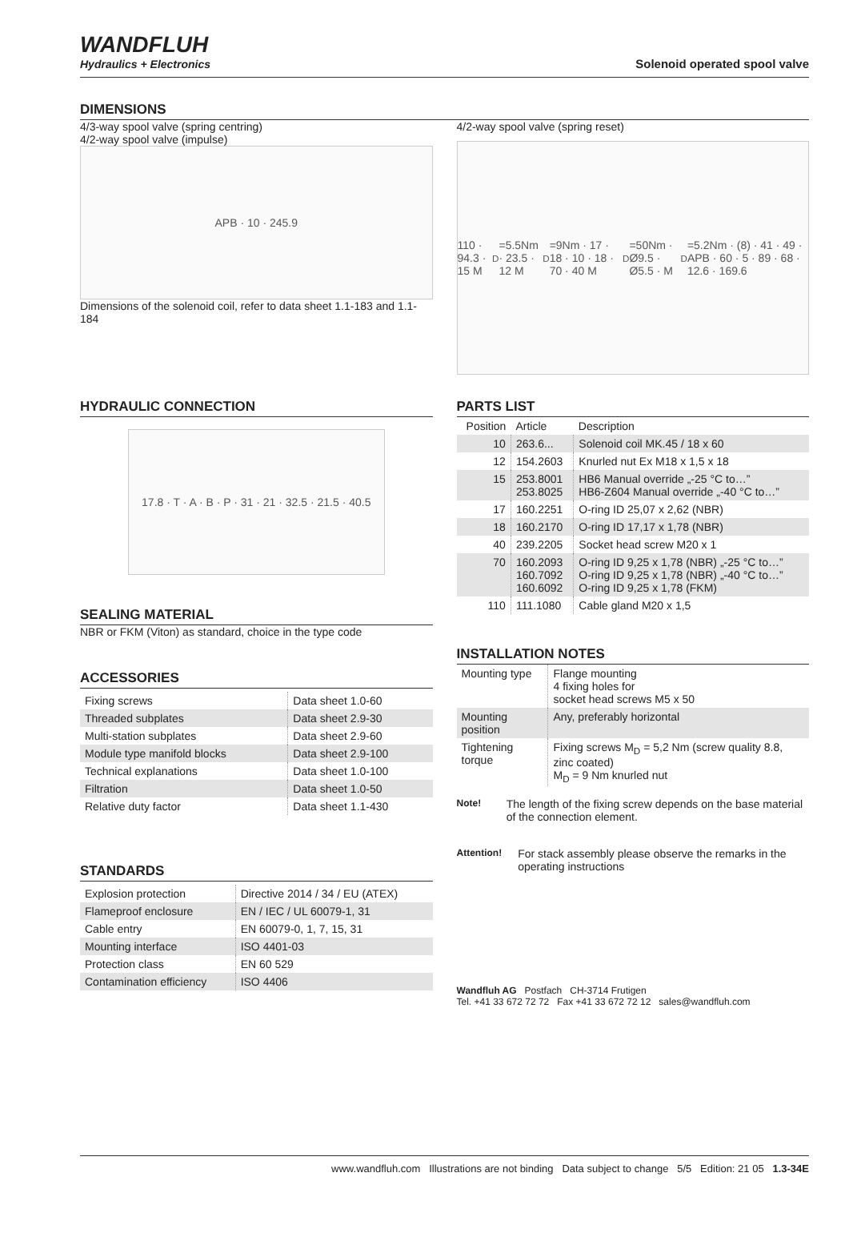WANDFLUH
Hydraulics + Electronics
Solenoid operated spool valve
DIMENSIONS
4/3-way spool valve (spring centring)
4/2-way spool valve (impulse)
APB · 10 · 245.9
Dimensions of the solenoid coil, refer to data sheet 1.1-183 and 1.1-184
4/2-way spool valve (spring reset)
110 · 94.3 · 15 M<sub>D</sub>=5.5Nm · 23.5 · 12 M<sub>D</sub>=9Nm · 17 · 18 · 10 · 18 · 70 · 40 M<sub>D</sub>=50Nm · Ø9.5 · Ø5.5 · M<sub>D</sub>=5.2Nm · (8) · 41 · 49 · APB · 60 · 5 · 89 · 68 · 12.6 · 169.6
HYDRAULIC CONNECTION
17.8 · T · A · B · P · 31 · 21 · 32.5 · 21.5 · 40.5
SEALING MATERIAL
NBR or FKM (Viton) as standard, choice in the type code
ACCESSORIES
| Fixing screws | Data sheet 1.0-60 |
| Threaded subplates | Data sheet 2.9-30 |
| Multi-station subplates | Data sheet 2.9-60 |
| Module type manifold blocks | Data sheet 2.9-100 |
| Technical explanations | Data sheet 1.0-100 |
| Filtration | Data sheet 1.0-50 |
| Relative duty factor | Data sheet 1.1-430 |
STANDARDS
| Explosion protection | Directive 2014 / 34 / EU (ATEX) |
| Flameproof enclosure | EN / IEC / UL 60079-1, 31 |
| Cable entry | EN 60079-0, 1, 7, 15, 31 |
| Mounting interface | ISO 4401-03 |
| Protection class | EN 60 529 |
| Contamination efficiency | ISO 4406 |
PARTS LIST
| Position | Article | Description |
| --- | --- | --- |
| 10 | 263.6... | Solenoid coil MK.45 / 18 x 60 |
| 12 | 154.2603 | Knurled nut Ex M18 x 1,5 x 18 |
| 15 | 253.8001 253.8025 | HB6 Manual override „-25 °C to…” HB6-Z604 Manual override „-40 °C to…” |
| 17 | 160.2251 | O-ring ID 25,07 x 2,62 (NBR) |
| 18 | 160.2170 | O-ring ID 17,17 x 1,78 (NBR) |
| 40 | 239.2205 | Socket head screw M20 x 1 |
| 70 | 160.2093 160.7092 160.6092 | O-ring ID 9,25 x 1,78 (NBR) „-25 °C to…” O-ring ID 9,25 x 1,78 (NBR) „-40 °C to…” O-ring ID 9,25 x 1,78 (FKM) |
| 110 | 111.1080 | Cable gland M20 x 1,5 |
INSTALLATION NOTES
| Mounting type | Flange mounting 4 fixing holes for socket head screws M5 x 50 |
| Mounting position | Any, preferably horizontal |
| Tightening torque | Fixing screws M<sub>D</sub> = 5,2 Nm (screw quality 8.8, zinc coated) M<sub>D</sub> = 9 Nm knurled nut |
Note!
The length of the fixing screw depends on the base material of the connection element.
Attention!
For stack assembly please observe the remarks in the operating instructions
Wandfluh AG Postfach CH-3714 Frutigen
Tel. +41 33 672 72 72 Fax +41 33 672 72 12 sales@wandfluh.com
www.wandfluh.com Illustrations are not binding Data subject to change 5/5 Edition: 21 05 1.3-34E